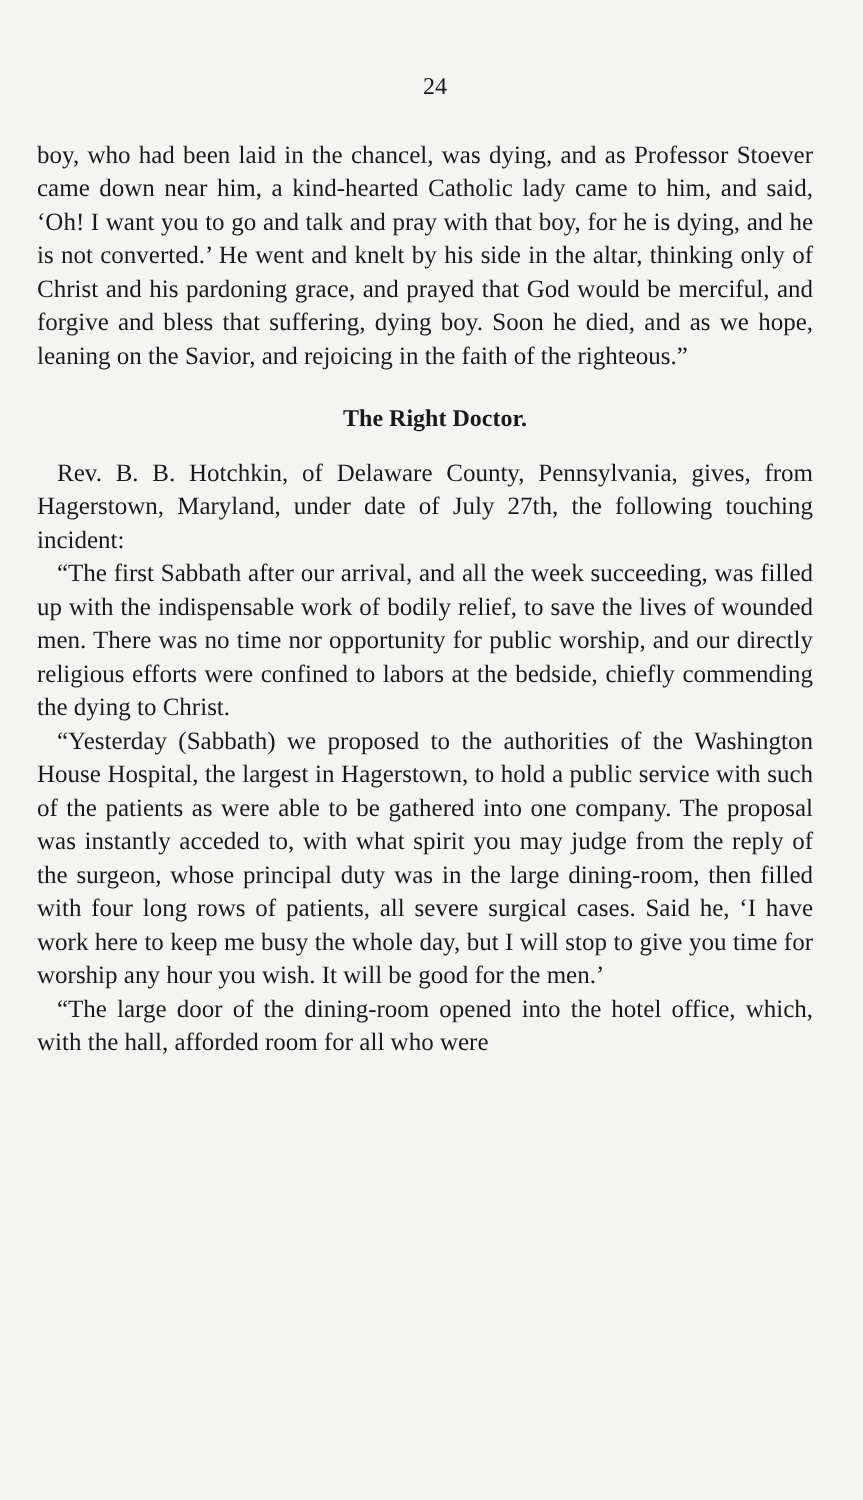24
boy, who had been laid in the chancel, was dying, and as Professor Stoever came down near him, a kind-hearted Catholic lady came to him, and said, ‘Oh! I want you to go and talk and pray with that boy, for he is dying, and he is not converted.’ He went and knelt by his side in the altar, thinking only of Christ and his pardoning grace, and prayed that God would be merciful, and forgive and bless that suffering, dying boy. Soon he died, and as we hope, leaning on the Savior, and rejoicing in the faith of the righteous.”
The Right Doctor.
Rev. B. B. Hotchkin, of Delaware County, Pennsylvania, gives, from Hagerstown, Maryland, under date of July 27th, the following touching incident:
“The first Sabbath after our arrival, and all the week succeeding, was filled up with the indispensable work of bodily relief, to save the lives of wounded men. There was no time nor opportunity for public worship, and our directly religious efforts were confined to labors at the bedside, chiefly commending the dying to Christ.
“Yesterday (Sabbath) we proposed to the authorities of the Washington House Hospital, the largest in Hagerstown, to hold a public service with such of the patients as were able to be gathered into one company. The proposal was instantly acceded to, with what spirit you may judge from the reply of the surgeon, whose principal duty was in the large dining-room, then filled with four long rows of patients, all severe surgical cases. Said he, ‘I have work here to keep me busy the whole day, but I will stop to give you time for worship any hour you wish. It will be good for the men.’
“The large door of the dining-room opened into the hotel office, which, with the hall, afforded room for all who were